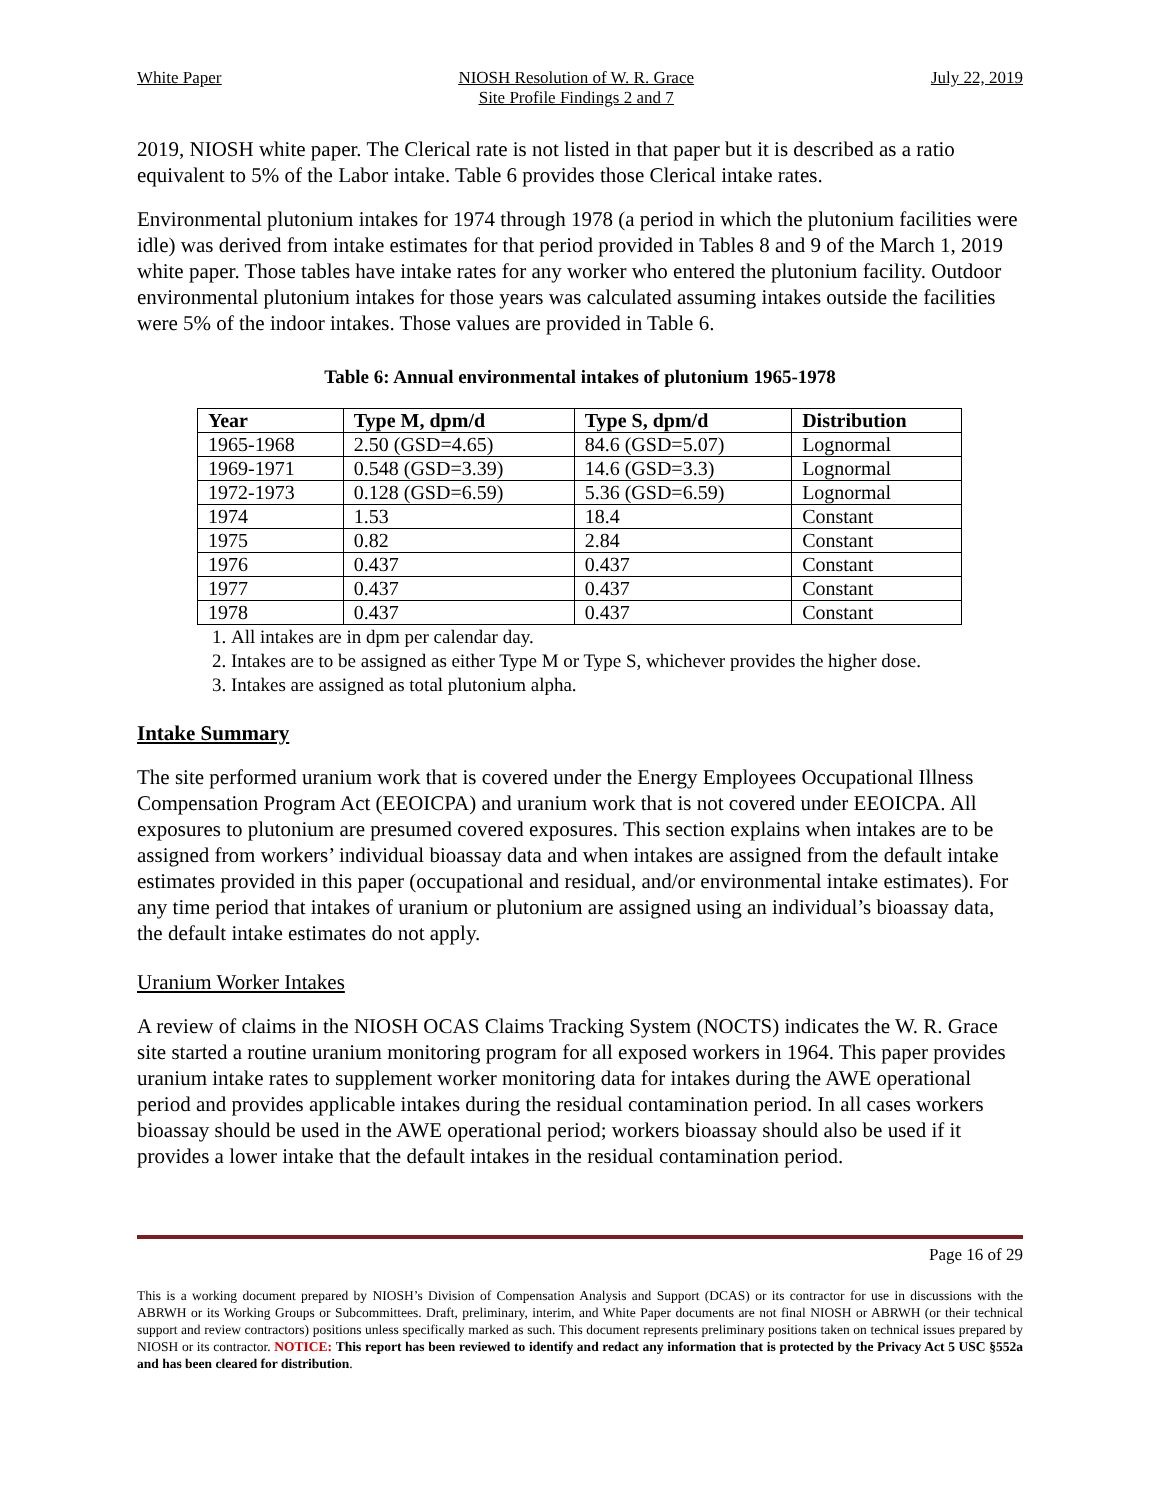White Paper NIOSH Resolution of W. R. Grace
Site Profile Findings 2 and 7
July 22, 2019
2019, NIOSH white paper. The Clerical rate is not listed in that paper but it is described as a ratio equivalent to 5% of the Labor intake. Table 6 provides those Clerical intake rates.
Environmental plutonium intakes for 1974 through 1978 (a period in which the plutonium facilities were idle) was derived from intake estimates for that period provided in Tables 8 and 9 of the March 1, 2019 white paper. Those tables have intake rates for any worker who entered the plutonium facility. Outdoor environmental plutonium intakes for those years was calculated assuming intakes outside the facilities were 5% of the indoor intakes. Those values are provided in Table 6.
Table 6: Annual environmental intakes of plutonium 1965-1978
| Year | Type M, dpm/d | Type S, dpm/d | Distribution |
| --- | --- | --- | --- |
| 1965-1968 | 2.50 (GSD=4.65) | 84.6 (GSD=5.07) | Lognormal |
| 1969-1971 | 0.548 (GSD=3.39) | 14.6 (GSD=3.3) | Lognormal |
| 1972-1973 | 0.128 (GSD=6.59) | 5.36 (GSD=6.59) | Lognormal |
| 1974 | 1.53 | 18.4 | Constant |
| 1975 | 0.82 | 2.84 | Constant |
| 1976 | 0.437 | 0.437 | Constant |
| 1977 | 0.437 | 0.437 | Constant |
| 1978 | 0.437 | 0.437 | Constant |
1. All intakes are in dpm per calendar day.
2. Intakes are to be assigned as either Type M or Type S, whichever provides the higher dose.
3. Intakes are assigned as total plutonium alpha.
Intake Summary
The site performed uranium work that is covered under the Energy Employees Occupational Illness Compensation Program Act (EEOICPA) and uranium work that is not covered under EEOICPA. All exposures to plutonium are presumed covered exposures. This section explains when intakes are to be assigned from workers’ individual bioassay data and when intakes are assigned from the default intake estimates provided in this paper (occupational and residual, and/or environmental intake estimates). For any time period that intakes of uranium or plutonium are assigned using an individual’s bioassay data, the default intake estimates do not apply.
Uranium Worker Intakes
A review of claims in the NIOSH OCAS Claims Tracking System (NOCTS) indicates the W. R. Grace site started a routine uranium monitoring program for all exposed workers in 1964. This paper provides uranium intake rates to supplement worker monitoring data for intakes during the AWE operational period and provides applicable intakes during the residual contamination period. In all cases workers bioassay should be used in the AWE operational period; workers bioassay should also be used if it provides a lower intake that the default intakes in the residual contamination period.
Page 16 of 29
This is a working document prepared by NIOSH’s Division of Compensation Analysis and Support (DCAS) or its contractor for use in discussions with the ABRWH or its Working Groups or Subcommittees. Draft, preliminary, interim, and White Paper documents are not final NIOSH or ABRWH (or their technical support and review contractors) positions unless specifically marked as such. This document represents preliminary positions taken on technical issues prepared by NIOSH or its contractor. NOTICE: This report has been reviewed to identify and redact any information that is protected by the Privacy Act 5 USC §552a and has been cleared for distribution.